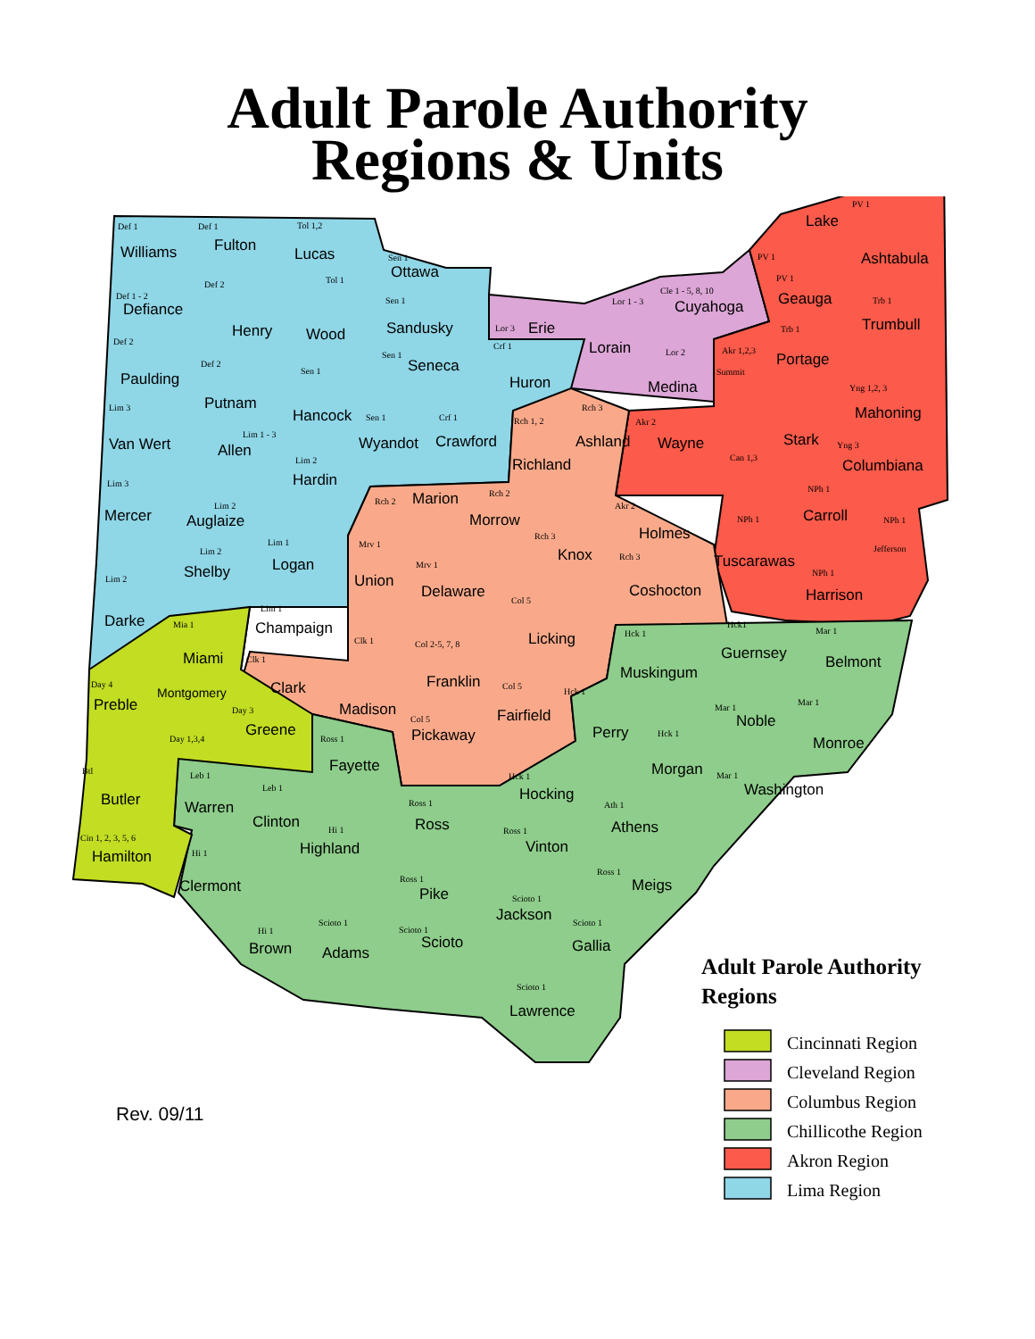Adult Parole Authority
Regions & Units
Def 1
Williams
Def 1
Fulton
Tol 1,2
Lucas
Sen 1
Ottawa
PV 1
Lake
Ashtabula
Def 1 - 2
Defiance
Def 2
Henry
Tol 1
Wood
Sen 1
Sandusky
Lor 3
Erie
Lor 1 - 3
Lorain
Cle 1 - 5, 8, 10
Cuyahoga
PV 1
PV 1
Geauga
Trb 1
Trumbull
Def 2
Paulding
Def 2
Putnam
Sen 1
Hancock
Sen 1
Seneca
Crf 1
Huron
Lor 2
Medina
Akr 1,2,3
Summit
Trb 1
Portage
Yng 1,2, 3
Mahoning
Lim 3
Van Wert
Lim 1 - 3
Allen
Sen 1
Wyandot
Crf 1
Crawford
Rch 1, 2
Richland
Rch 3
Ashland
Akr 2
Wayne
Stark
Can 1,3
Yng 3
Columbiana
Lim 3
Mercer
Lim 2
Auglaize
Lim 2
Hardin
Rch 2
Marion
Rch 2
Morrow
Rch 3
Knox
Akr 2
Holmes
NPh 1
Tuscarawas
NPh 1
Carroll
NPh 1
Jefferson
Lim 2
Shelby
Lim 1
Logan
Mrv 1
Union
Mrv 1
Delaware
Rch 3
Coshocton
NPh 1
Harrison
Lim 2
Darke
Mia 1
Miami
Lim 1
Champaign
Col 5
Licking
Hck1
Guernsey
Hck 1
Muskingum
Mar 1
Belmont
Clk 1
Col 2-5, 7, 8
Clk 1
Clark
Franklin
Day 4
Preble
Montgomery
Day 3
Greene
Madison
Col 5
Fairfield
Hck 1
Perry
Mar 1
Noble
Mar 1
Monroe
Col 5
Pickaway
Day 1,3,4
Ross 1
Hck 1
Fayette
Morgan
Btl
Leb 1
Hck 1
Mar 1
Hocking
Washington
Leb 1
Butler
Ross 1
Ath 1
Warren
Clinton
Ross
Athens
Hi 1
Ross 1
Cin 1, 2, 3, 5, 6
Highland
Vinton
Hi 1
Hamilton
Ross 1
Ross 1
Meigs
Clermont
Pike
Scioto 1
Jackson
Scioto 1
Scioto 1
Hi 1
Scioto 1
Scioto
Gallia
Brown
Adams
Scioto 1
Lawrence
Adult Parole Authority
Regions
Cincinnati Region
Cleveland Region
Columbus Region
Chillicothe Region
Akron Region
Lima Region
Rev. 09/11